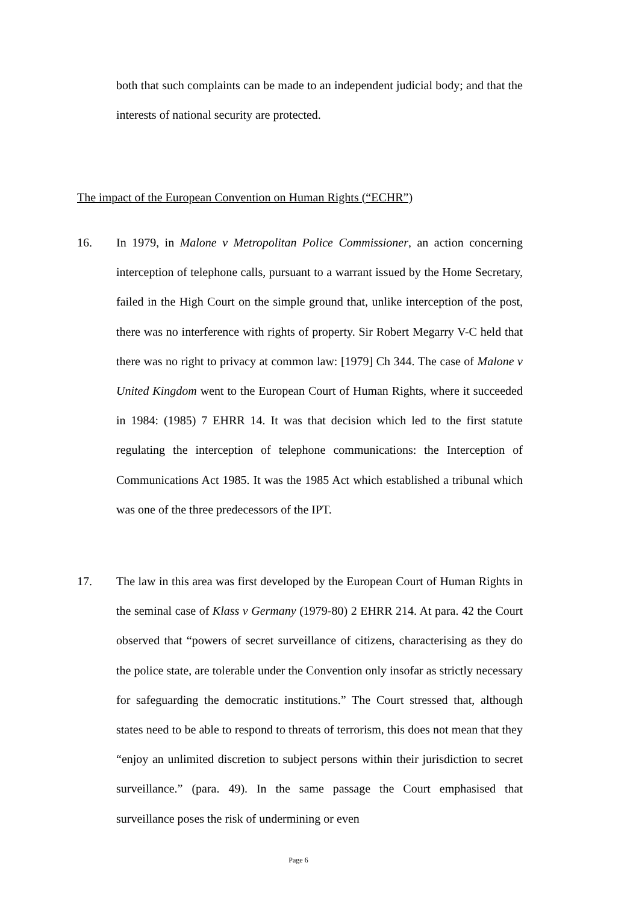both that such complaints can be made to an independent judicial body; and that the interests of national security are protected.
The impact of the European Convention on Human Rights (“ECHR”)
16.
In 1979, in Malone v Metropolitan Police Commissioner, an action concerning interception of telephone calls, pursuant to a warrant issued by the Home Secretary, failed in the High Court on the simple ground that, unlike interception of the post, there was no interference with rights of property. Sir Robert Megarry V-C held that there was no right to privacy at common law: [1979] Ch 344. The case of Malone v United Kingdom went to the European Court of Human Rights, where it succeeded in 1984: (1985) 7 EHRR 14. It was that decision which led to the first statute regulating the interception of telephone communications: the Interception of Communications Act 1985. It was the 1985 Act which established a tribunal which was one of the three predecessors of the IPT.
17.
The law in this area was first developed by the European Court of Human Rights in the seminal case of Klass v Germany (1979-80) 2 EHRR 214. At para. 42 the Court observed that “powers of secret surveillance of citizens, characterising as they do the police state, are tolerable under the Convention only insofar as strictly necessary for safeguarding the democratic institutions.” The Court stressed that, although states need to be able to respond to threats of terrorism, this does not mean that they “enjoy an unlimited discretion to subject persons within their jurisdiction to secret surveillance.” (para. 49). In the same passage the Court emphasised that surveillance poses the risk of undermining or even
Page 6